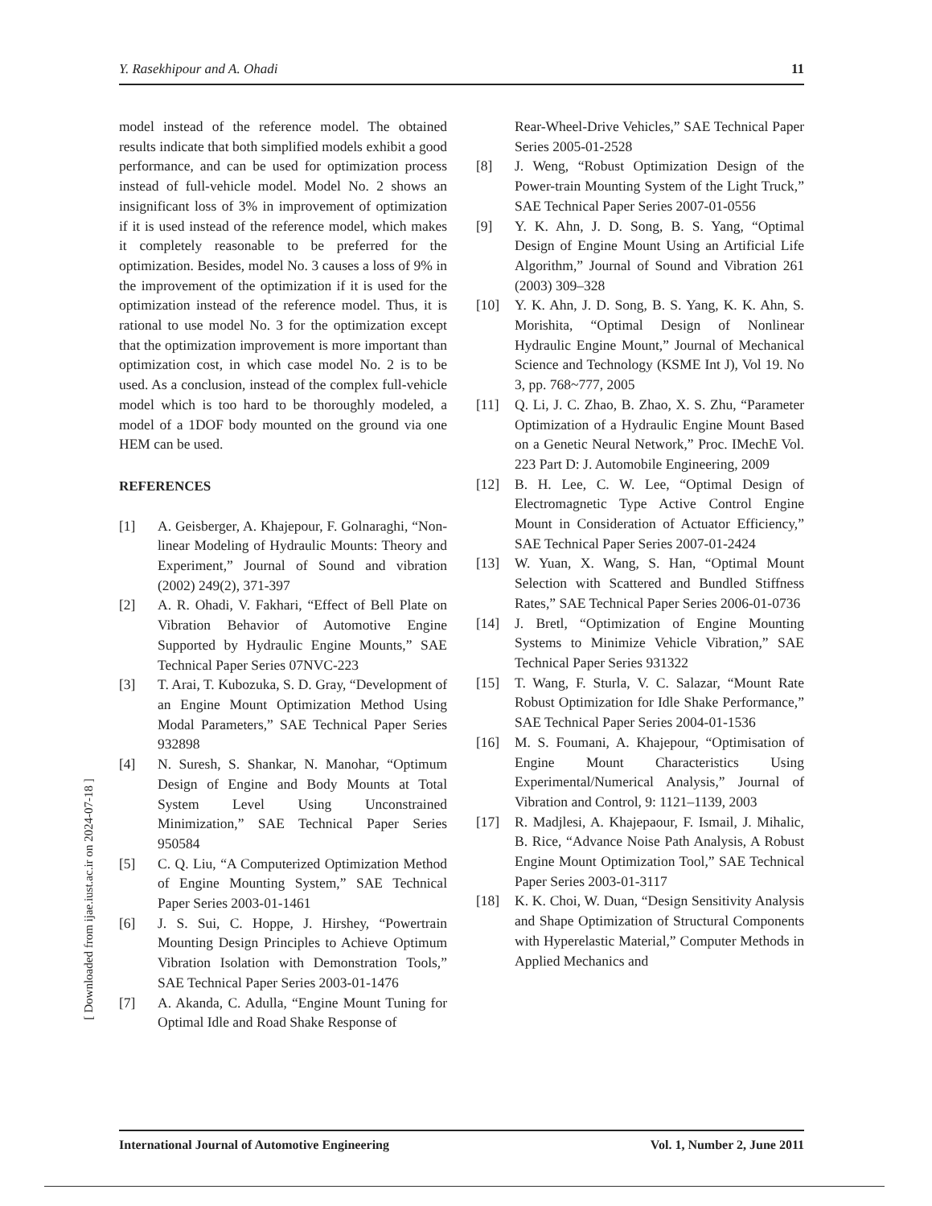Y. Rasekhipour and A. Ohadi 11
model instead of the reference model. The obtained results indicate that both simplified models exhibit a good performance, and can be used for optimization process instead of full-vehicle model. Model No. 2 shows an insignificant loss of 3% in improvement of optimization if it is used instead of the reference model, which makes it completely reasonable to be preferred for the optimization. Besides, model No. 3 causes a loss of 9% in the improvement of the optimization if it is used for the optimization instead of the reference model. Thus, it is rational to use model No. 3 for the optimization except that the optimization improvement is more important than optimization cost, in which case model No. 2 is to be used. As a conclusion, instead of the complex full-vehicle model which is too hard to be thoroughly modeled, a model of a 1DOF body mounted on the ground via one HEM can be used.
REFERENCES
[1] A. Geisberger, A. Khajepour, F. Golnaraghi, “Non-linear Modeling of Hydraulic Mounts: Theory and Experiment,” Journal of Sound and vibration (2002) 249(2), 371-397
[2] A. R. Ohadi, V. Fakhari, “Effect of Bell Plate on Vibration Behavior of Automotive Engine Supported by Hydraulic Engine Mounts,” SAE Technical Paper Series 07NVC-223
[3] T. Arai, T. Kubozuka, S. D. Gray, “Development of an Engine Mount Optimization Method Using Modal Parameters,” SAE Technical Paper Series 932898
[4] N. Suresh, S. Shankar, N. Manohar, “Optimum Design of Engine and Body Mounts at Total System Level Using Unconstrained Minimization,” SAE Technical Paper Series 950584
[5] C. Q. Liu, “A Computerized Optimization Method of Engine Mounting System,” SAE Technical Paper Series 2003-01-1461
[6] J. S. Sui, C. Hoppe, J. Hirshey, “Powertrain Mounting Design Principles to Achieve Optimum Vibration Isolation with Demonstration Tools,” SAE Technical Paper Series 2003-01-1476
[7] A. Akanda, C. Adulla, “Engine Mount Tuning for Optimal Idle and Road Shake Response of
Rear-Wheel-Drive Vehicles,” SAE Technical Paper Series 2005-01-2528
[8] J. Weng, “Robust Optimization Design of the Power-train Mounting System of the Light Truck,” SAE Technical Paper Series 2007-01-0556
[9] Y. K. Ahn, J. D. Song, B. S. Yang, “Optimal Design of Engine Mount Using an Artificial Life Algorithm,” Journal of Sound and Vibration 261 (2003) 309–328
[10] Y. K. Ahn, J. D. Song, B. S. Yang, K. K. Ahn, S. Morishita, “Optimal Design of Nonlinear Hydraulic Engine Mount,” Journal of Mechanical Science and Technology (KSME Int J), Vol 19. No 3, pp. 768~777, 2005
[11] Q. Li, J. C. Zhao, B. Zhao, X. S. Zhu, “Parameter Optimization of a Hydraulic Engine Mount Based on a Genetic Neural Network,” Proc. IMechE Vol. 223 Part D: J. Automobile Engineering, 2009
[12] B. H. Lee, C. W. Lee, “Optimal Design of Electromagnetic Type Active Control Engine Mount in Consideration of Actuator Efficiency,” SAE Technical Paper Series 2007-01-2424
[13] W. Yuan, X. Wang, S. Han, “Optimal Mount Selection with Scattered and Bundled Stiffness Rates,” SAE Technical Paper Series 2006-01-0736
[14] J. Bretl, “Optimization of Engine Mounting Systems to Minimize Vehicle Vibration,” SAE Technical Paper Series 931322
[15] T. Wang, F. Sturla, V. C. Salazar, “Mount Rate Robust Optimization for Idle Shake Performance,” SAE Technical Paper Series 2004-01-1536
[16] M. S. Foumani, A. Khajepour, “Optimisation of Engine Mount Characteristics Using Experimental/Numerical Analysis,” Journal of Vibration and Control, 9: 1121–1139, 2003
[17] R. Madjlesi, A. Khajepaour, F. Ismail, J. Mihalic, B. Rice, “Advance Noise Path Analysis, A Robust Engine Mount Optimization Tool,” SAE Technical Paper Series 2003-01-3117
[18] K. K. Choi, W. Duan, “Design Sensitivity Analysis and Shape Optimization of Structural Components with Hyperelastic Material,” Computer Methods in Applied Mechanics and
International Journal of Automotive Engineering Vol. 1, Number 2, June 2011
[ Downloaded from ijae.iust.ac.ir on 2024-07-18 ]